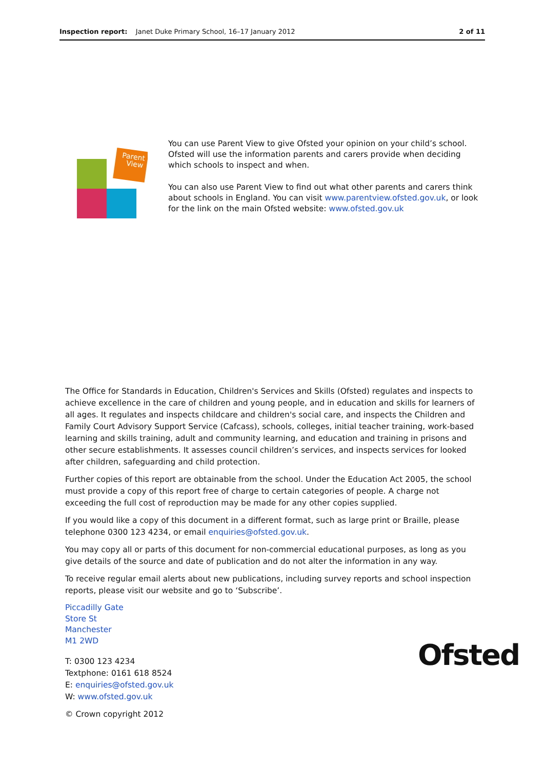Inspection report: Janet Duke Primary School, 16–17 January 2012 2 of 11
Parent
View
You can use Parent View to give Ofsted your opinion on your child’s school. Ofsted will use the information parents and carers provide when deciding which schools to inspect and when.
You can also use Parent View to find out what other parents and carers think about schools in England. You can visit www.parentview.ofsted.gov.uk, or look for the link on the main Ofsted website: www.ofsted.gov.uk
The Office for Standards in Education, Children's Services and Skills (Ofsted) regulates and inspects to achieve excellence in the care of children and young people, and in education and skills for learners of all ages. It regulates and inspects childcare and children's social care, and inspects the Children and Family Court Advisory Support Service (Cafcass), schools, colleges, initial teacher training, work-based learning and skills training, adult and community learning, and education and training in prisons and other secure establishments. It assesses council children’s services, and inspects services for looked after children, safeguarding and child protection.
Further copies of this report are obtainable from the school. Under the Education Act 2005, the school must provide a copy of this report free of charge to certain categories of people. A charge not exceeding the full cost of reproduction may be made for any other copies supplied.
If you would like a copy of this document in a different format, such as large print or Braille, please telephone 0300 123 4234, or email enquiries@ofsted.gov.uk.
You may copy all or parts of this document for non-commercial educational purposes, as long as you give details of the source and date of publication and do not alter the information in any way.
To receive regular email alerts about new publications, including survey reports and school inspection reports, please visit our website and go to ‘Subscribe’.
Piccadilly Gate
Store St
Manchester
M1 2WD
T: 0300 123 4234
Textphone: 0161 618 8524
E: enquiries@ofsted.gov.uk
W: www.ofsted.gov.uk
© Crown copyright 2012
Ofsted